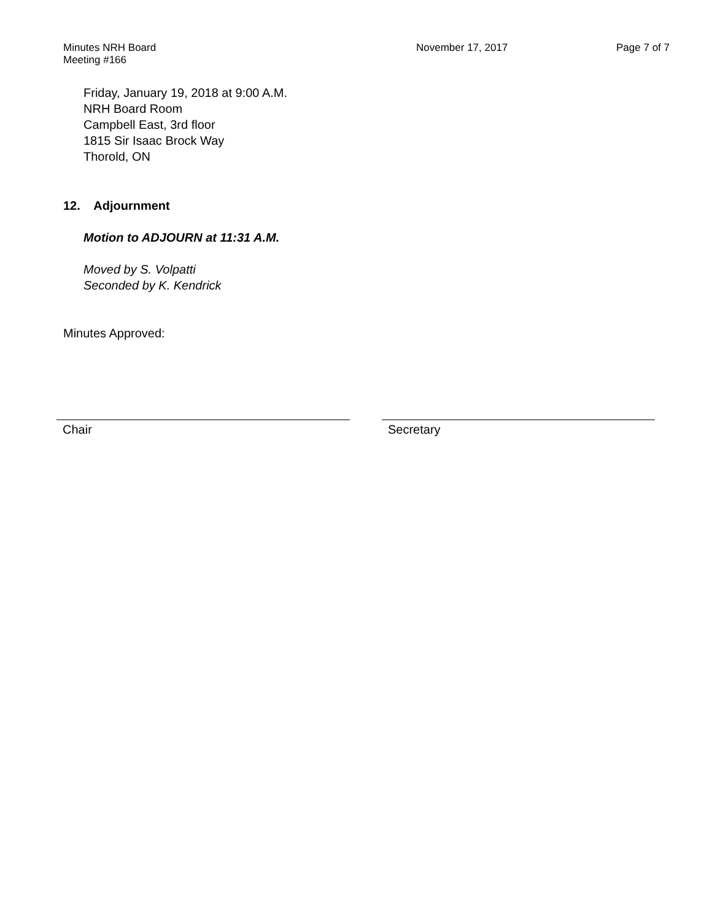Minutes NRH Board Meeting #166 November 17, 2017 Page 7 of 7
Friday, January 19, 2018 at 9:00 A.M.
NRH Board Room
Campbell East, 3rd floor
1815 Sir Isaac Brock Way
Thorold, ON
12. Adjournment
Motion to ADJOURN at 11:31 A.M.
Moved by S. Volpatti
Seconded by K. Kendrick
Minutes Approved:
Chair Secretary